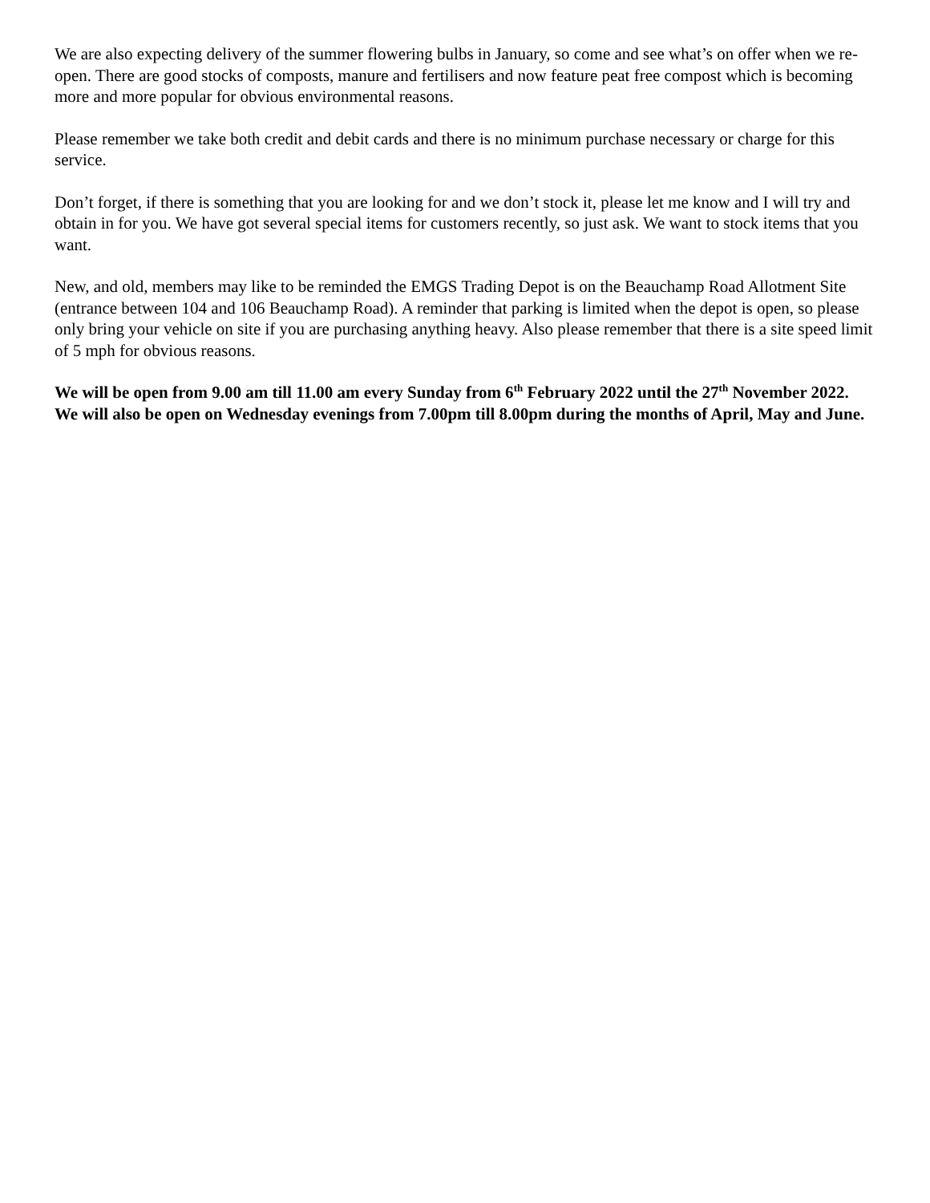We are also expecting delivery of the summer flowering bulbs in January, so come and see what’s on offer when we re-open. There are good stocks of composts, manure and fertilisers and now feature peat free compost which is becoming more and more popular for obvious environmental reasons.
Please remember we take both credit and debit cards and there is no minimum purchase necessary or charge for this service.
Don’t forget, if there is something that you are looking for and we don’t stock it, please let me know and I will try and obtain in for you. We have got several special items for customers recently, so just ask. We want to stock items that you want.
New, and old, members may like to be reminded the EMGS Trading Depot is on the Beauchamp Road Allotment Site (entrance between 104 and 106 Beauchamp Road). A reminder that parking is limited when the depot is open, so please only bring your vehicle on site if you are purchasing anything heavy. Also please remember that there is a site speed limit of 5 mph for obvious reasons.
We will be open from 9.00 am till 11.00 am every Sunday from 6<sup>th</sup> February 2022 until the 27<sup>th</sup> November 2022. We will also be open on Wednesday evenings from 7.00pm till 8.00pm during the months of April, May and June.